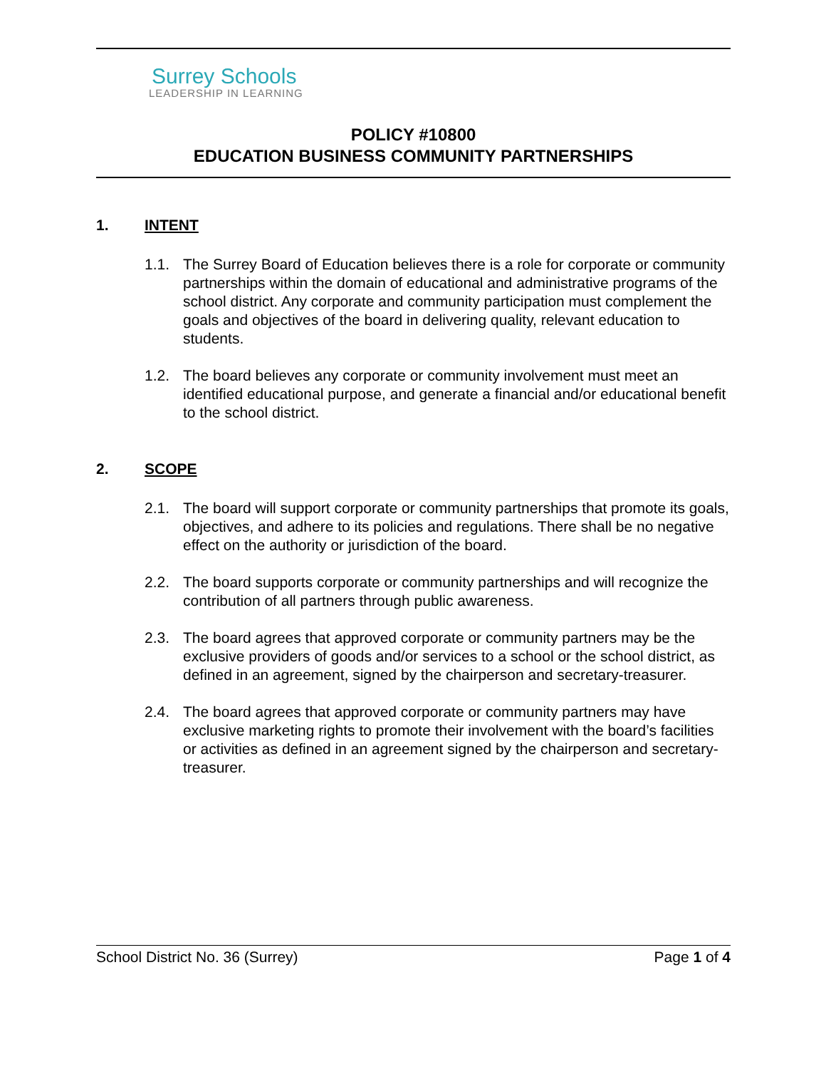Surrey Schools
LEADERSHIP IN LEARNING
POLICY #10800
EDUCATION BUSINESS COMMUNITY PARTNERSHIPS
1. INTENT
1.1. The Surrey Board of Education believes there is a role for corporate or community partnerships within the domain of educational and administrative programs of the school district. Any corporate and community participation must complement the goals and objectives of the board in delivering quality, relevant education to students.
1.2. The board believes any corporate or community involvement must meet an identified educational purpose, and generate a financial and/or educational benefit to the school district.
2. SCOPE
2.1. The board will support corporate or community partnerships that promote its goals, objectives, and adhere to its policies and regulations. There shall be no negative effect on the authority or jurisdiction of the board.
2.2. The board supports corporate or community partnerships and will recognize the contribution of all partners through public awareness.
2.3. The board agrees that approved corporate or community partners may be the exclusive providers of goods and/or services to a school or the school district, as defined in an agreement, signed by the chairperson and secretary-treasurer.
2.4. The board agrees that approved corporate or community partners may have exclusive marketing rights to promote their involvement with the board’s facilities or activities as defined in an agreement signed by the chairperson and secretary-treasurer.
School District No. 36 (Surrey) Page 1 of 4